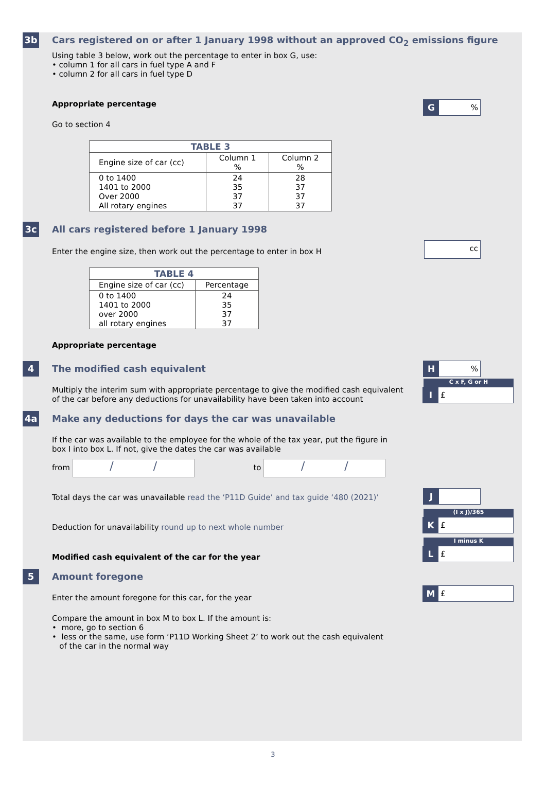3b
Cars registered on or after 1 January 1998 without an approved CO<sub>2</sub> emissions figure
Using table 3 below, work out the percentage to enter in box G, use:
• column 1 for all cars in fuel type A and F
• column 2 for all cars in fuel type D
Appropriate percentage
G%
Go to section 4
| TABLE 3 | | |
| Engine size of car (cc) | Column 1 % | Column 2 % |
| 0 to 1400 1401 to 2000 Over 2000 All rotary engines | 24 35 37 37 | 28 37 37 37 |
3c
All cars registered before 1 January 1998
Enter the engine size, then work out the percentage to enter in box H
cc
| TABLE 4 | |
| Engine size of car (cc) | Percentage |
| 0 to 1400 1401 to 2000 over 2000 all rotary engines | 24 35 37 37 |
Appropriate percentage
H%
4
The modified cash equivalent
Multiply the interim sum with appropriate percentage to give the modified cash equivalent
of the car before any deductions for unavailability have been taken into account
C x F, G or H
I £
4a
Make any deductions for days the car was unavailable
If the car was available to the employee for the whole of the tax year, put the figure in
box I into box L. If not, give the dates the car was available
from / / to / /
Total days the car was unavailable read the ‘P11D Guide’ and tax guide ‘480 (2021)’
J
(I x J)/365
K £
Deduction for unavailability round up to next whole number
I minus K
L £
Modified cash equivalent of the car for the year
5
Amount foregone
Enter the amount foregone for this car, for the year
M £
Compare the amount in box M to box L. If the amount is:
• more, go to section 6
• less or the same, use form ‘P11D Working Sheet 2’ to work out the cash equivalent
of the car in the normal way
3